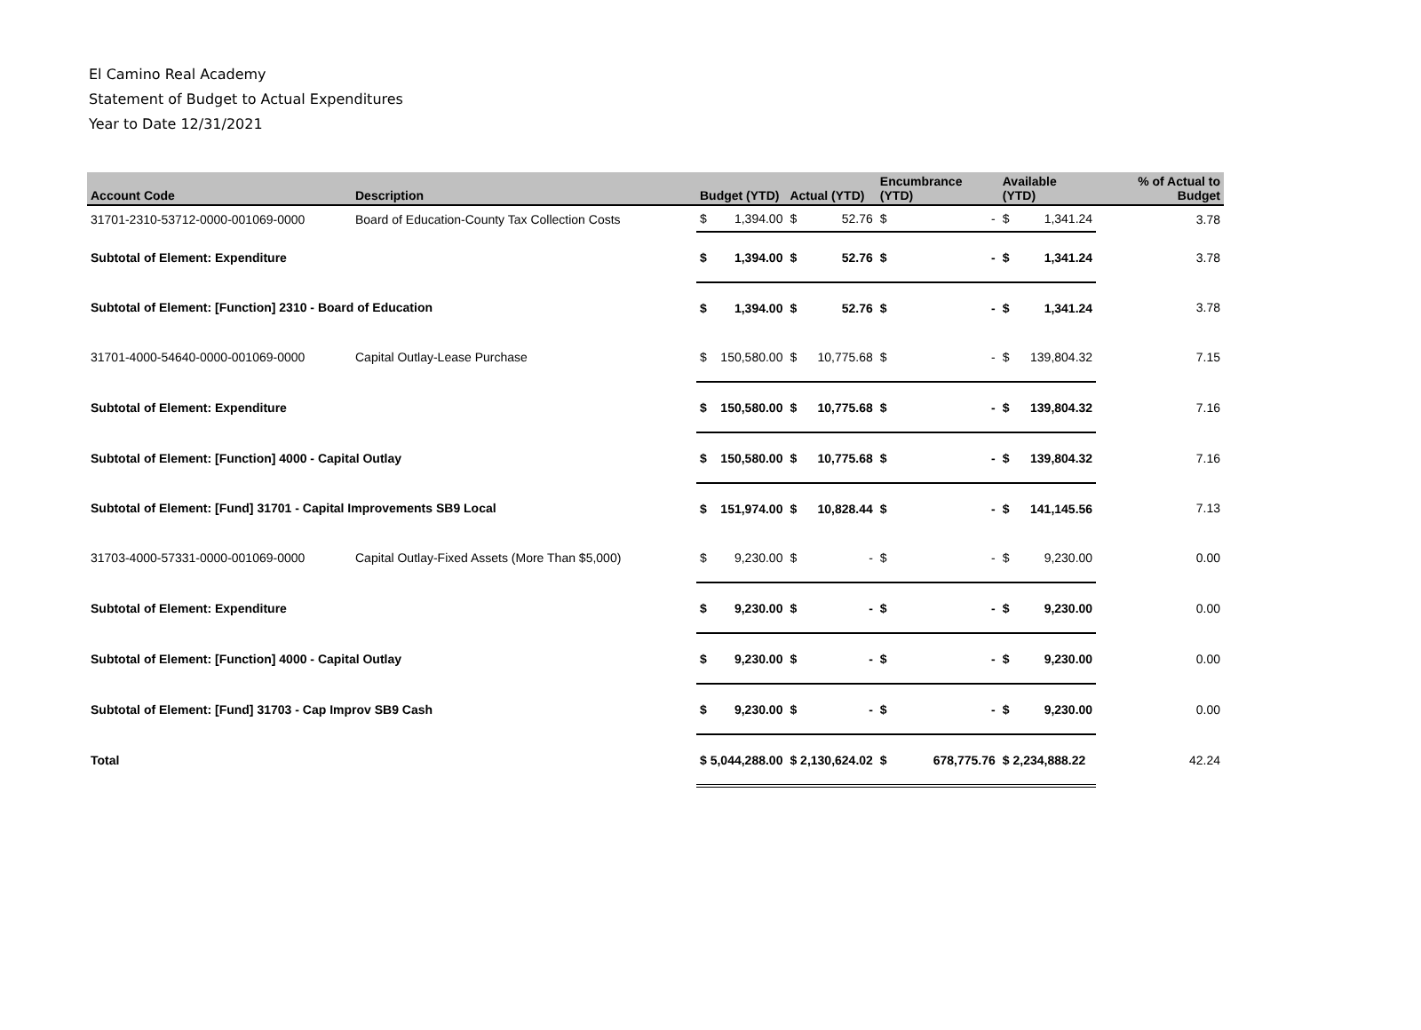El Camino Real Academy
Statement of Budget to Actual Expenditures
Year to Date 12/31/2021
| Account Code | Description | Budget (YTD) | | Actual (YTD) | | Encumbrance (YTD) | | Available (YTD) | | % of Actual to Budget |
| --- | --- | --- | --- | --- | --- | --- | --- | --- | --- | --- |
| 31701-2310-53712-0000-001069-0000 | Board of Education-County Tax Collection Costs | $ | 1,394.00 | $ | 52.76 | $ | - | $ | 1,341.24 | 3.78 |
| Subtotal of Element: Expenditure | | $ | 1,394.00 | $ | 52.76 | $ | - | $ | 1,341.24 | 3.78 |
| Subtotal of Element: [Function] 2310 - Board of Education | | $ | 1,394.00 | $ | 52.76 | $ | - | $ | 1,341.24 | 3.78 |
| 31701-4000-54640-0000-001069-0000 | Capital Outlay-Lease Purchase | $ | 150,580.00 | $ | 10,775.68 | $ | - | $ | 139,804.32 | 7.15 |
| Subtotal of Element: Expenditure | | $ | 150,580.00 | $ | 10,775.68 | $ | - | $ | 139,804.32 | 7.16 |
| Subtotal of Element: [Function] 4000 - Capital Outlay | | $ | 150,580.00 | $ | 10,775.68 | $ | - | $ | 139,804.32 | 7.16 |
| Subtotal of Element: [Fund] 31701 - Capital Improvements SB9 Local | | $ | 151,974.00 | $ | 10,828.44 | $ | - | $ | 141,145.56 | 7.13 |
| 31703-4000-57331-0000-001069-0000 | Capital Outlay-Fixed Assets (More Than $5,000) | $ | 9,230.00 | $ | - | $ | - | $ | 9,230.00 | 0.00 |
| Subtotal of Element: Expenditure | | $ | 9,230.00 | $ | - | $ | - | $ | 9,230.00 | 0.00 |
| Subtotal of Element: [Function] 4000 - Capital Outlay | | $ | 9,230.00 | $ | - | $ | - | $ | 9,230.00 | 0.00 |
| Subtotal of Element: [Fund] 31703 - Cap Improv SB9 Cash | | $ | 9,230.00 | $ | - | $ | - | $ | 9,230.00 | 0.00 |
| Total | | $ 5,044,288.00 | | $ 2,130,624.02 | | $ | 678,775.76 | $ 2,234,888.22 | | 42.24 |